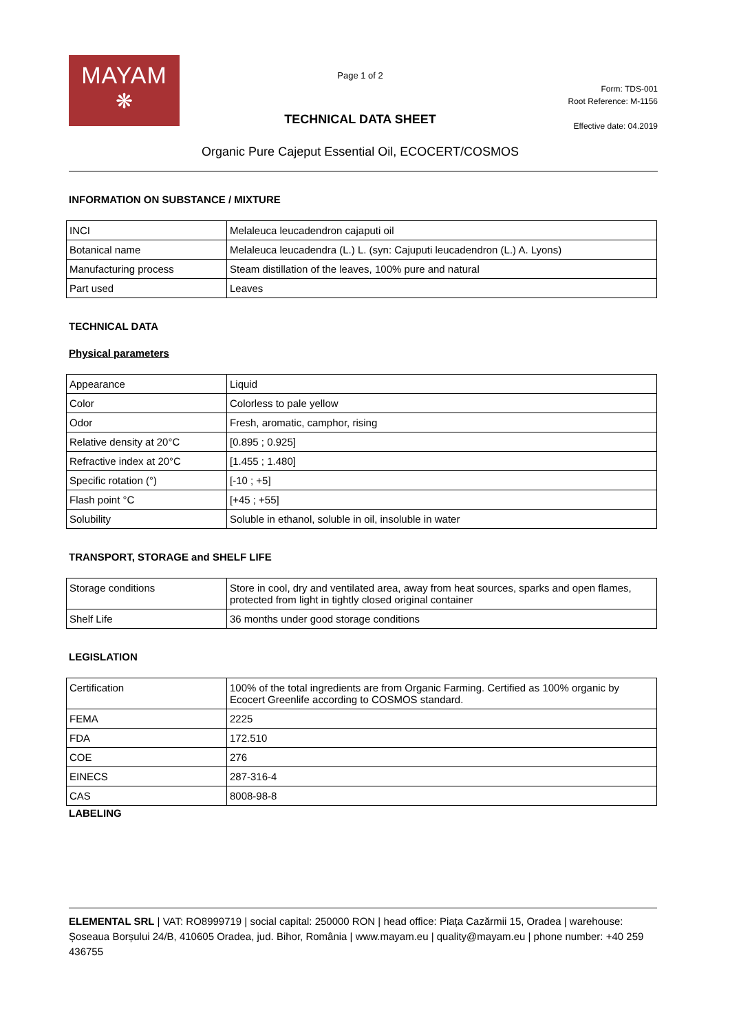MAYAM
❋
Page 1 of 2
TECHNICAL DATA SHEET
Organic Pure Cajeput Essential Oil, ECOCERT/COSMOS
Form: TDS-001
Root Reference: M-1156
Effective date: 04.2019
INFORMATION ON SUBSTANCE / MIXTURE
| INCI | Melaleuca leucadendron cajaputi oil |
| Botanical name | Melaleuca leucadendra (L.) L. (syn: Cajuputi leucadendron (L.) A. Lyons) |
| Manufacturing process | Steam distillation of the leaves, 100% pure and natural |
| Part used | Leaves |
TECHNICAL DATA
Physical parameters
| Appearance | Liquid |
| Color | Colorless to pale yellow |
| Odor | Fresh, aromatic, camphor, rising |
| Relative density at 20°C | [0.895 ; 0.925] |
| Refractive index at 20°C | [1.455 ; 1.480] |
| Specific rotation (°) | [-10 ; +5] |
| Flash point °C | [+45 ; +55] |
| Solubility | Soluble in ethanol, soluble in oil, insoluble in water |
TRANSPORT, STORAGE and SHELF LIFE
| Storage conditions | Store in cool, dry and ventilated area, away from heat sources, sparks and open flames, protected from light in tightly closed original container |
| Shelf Life | 36 months under good storage conditions |
LEGISLATION
| Certification | 100% of the total ingredients are from Organic Farming. Certified as 100% organic by Ecocert Greenlife according to COSMOS standard. |
| FEMA | 2225 |
| FDA | 172.510 |
| COE | 276 |
| EINECS | 287-316-4 |
| CAS | 8008-98-8 |
LABELING
ELEMENTAL SRL | VAT: RO8999719 | social capital: 250000 RON | head office: Piața Cazărmii 15, Oradea | warehouse: Șoseaua Borșului 24/B, 410605 Oradea, jud. Bihor, România | www.mayam.eu | quality@mayam.eu | phone number: +40 259 436755